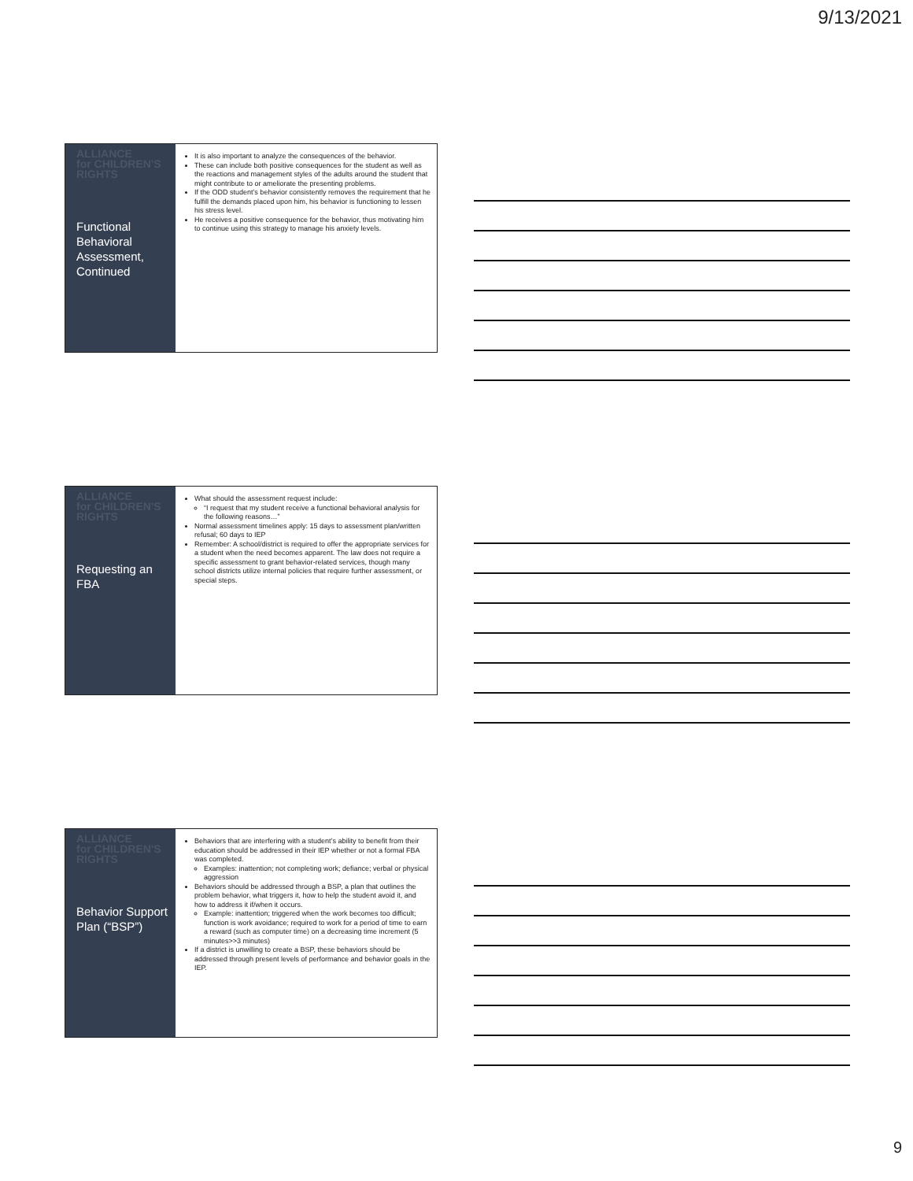9/13/2021
ALLIANCE
for CHILDREN'S
RIGHTS
Functional Behavioral Assessment, Continued
It is also important to analyze the consequences of the behavior.
These can include both positive consequences for the student as well as the reactions and management styles of the adults around the student that might contribute to or ameliorate the presenting problems.
If the ODD student’s behavior consistently removes the requirement that he fulfill the demands placed upon him, his behavior is functioning to lessen his stress level.
He receives a positive consequence for the behavior, thus motivating him to continue using this strategy to manage his anxiety levels.
ALLIANCE
for CHILDREN'S
RIGHTS
Requesting an FBA
What should the assessment request include:
“I request that my student receive a functional behavioral analysis for the following reasons…”
Normal assessment timelines apply: 15 days to assessment plan/written refusal; 60 days to IEP
Remember: A school/district is required to offer the appropriate services for a student when the need becomes apparent. The law does not require a specific assessment to grant behavior-related services, though many school districts utilize internal policies that require further assessment, or special steps.
ALLIANCE
for CHILDREN'S
RIGHTS
Behavior Support Plan (“BSP”)
Behaviors that are interfering with a student’s ability to benefit from their education should be addressed in their IEP whether or not a formal FBA was completed.
Examples: inattention; not completing work; defiance; verbal or physical aggression
Behaviors should be addressed through a BSP, a plan that outlines the problem behavior, what triggers it, how to help the student avoid it, and how to address it if/when it occurs.
Example: inattention; triggered when the work becomes too difficult; function is work avoidance; required to work for a period of time to earn a reward (such as computer time) on a decreasing time increment (5 minutes>>3 minutes)
If a district is unwilling to create a BSP, these behaviors should be addressed through present levels of performance and behavior goals in the IEP.
9